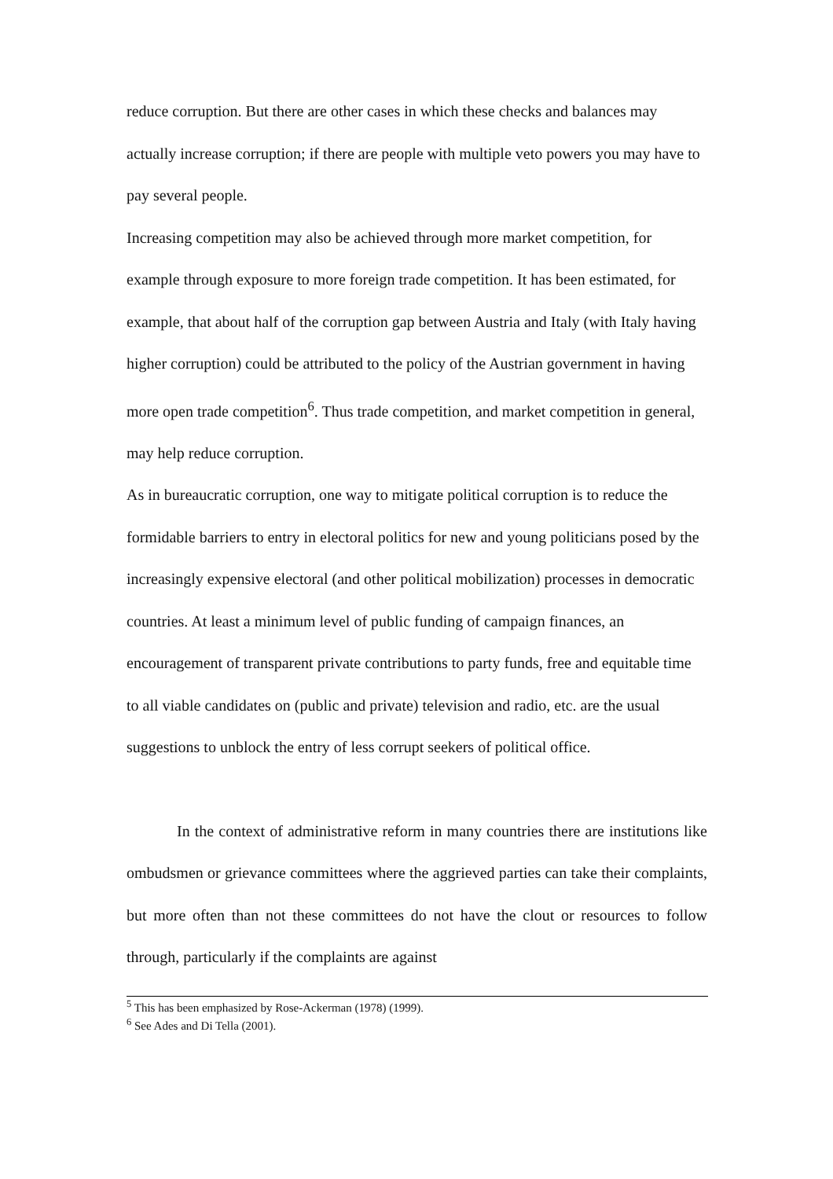reduce corruption. But there are other cases in which these checks and balances may actually increase corruption; if there are people with multiple veto powers you may have to pay several people.
Increasing competition may also be achieved through more market competition, for example through exposure to more foreign trade competition. It has been estimated, for example, that about half of the corruption gap between Austria and Italy (with Italy having higher corruption) could be attributed to the policy of the Austrian government in having more open trade competition<sup>6</sup>. Thus trade competition, and market competition in general, may help reduce corruption.
As in bureaucratic corruption, one way to mitigate political corruption is to reduce the formidable barriers to entry in electoral politics for new and young politicians posed by the increasingly expensive electoral (and other political mobilization) processes in democratic countries. At least a minimum level of public funding of campaign finances, an encouragement of transparent private contributions to party funds, free and equitable time to all viable candidates on (public and private) television and radio, etc. are the usual suggestions to unblock the entry of less corrupt seekers of political office.
In the context of administrative reform in many countries there are institutions like ombudsmen or grievance committees where the aggrieved parties can take their complaints, but more often than not these committees do not have the clout or resources to follow through, particularly if the complaints are against
<sup>5</sup> This has been emphasized by Rose-Ackerman (1978) (1999).
<sup>6</sup> See Ades and Di Tella (2001).